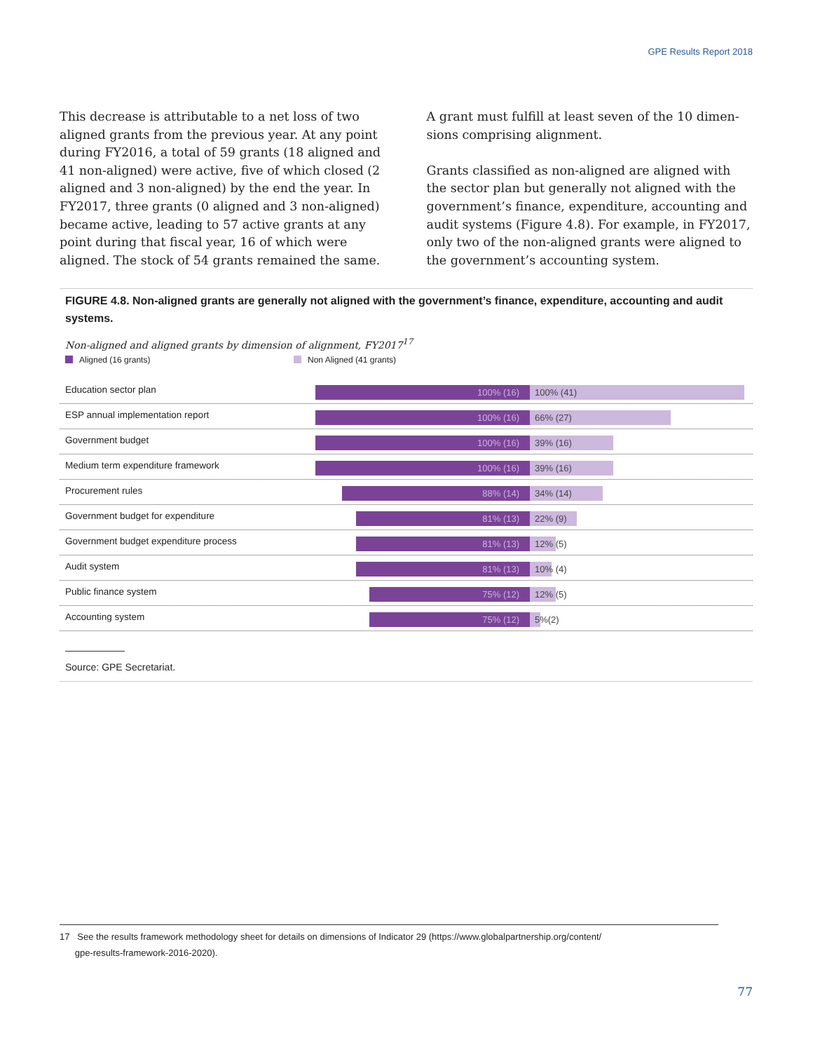GPE Results Report 2018
This decrease is attributable to a net loss of two aligned grants from the previous year. At any point during FY2016, a total of 59 grants (18 aligned and 41 non-aligned) were active, five of which closed (2 aligned and 3 non-aligned) by the end the year. In FY2017, three grants (0 aligned and 3 non-aligned) became active, leading to 57 active grants at any point during that fiscal year, 16 of which were aligned. The stock of 54 grants remained the same.
A grant must fulfill at least seven of the 10 dimen­sions comprising alignment.
Grants classified as non-aligned are aligned with the sector plan but generally not aligned with the govern­ment’s finance, expenditure, accounting and audit systems (Figure 4.8). For example, in FY2017, only two of the non-aligned grants were aligned to the government’s accounting system.
FIGURE 4.8. Non-aligned grants are generally not aligned with the government’s finance, expenditure, accounting and audit systems.
Non-aligned and aligned grants by dimension of alignment, FY2017<sup>17</sup>
Aligned (16 grants) Non Aligned (41 grants)
Education sector plan
100% (16)
100% (41)
ESP annual implementation report
100% (16)
66% (27)
Government budget
100% (16)
39% (16)
Medium term expenditure framework
100% (16)
39% (16)
Procurement rules
88% (14)
34% (14)
Government budget for expenditure
81% (13)
22% (9)
Government budget expenditure process
81% (13)
12% (5)
Audit system
81% (13)
10% (4)
Public finance system
75% (12)
12% (5)
Accounting system
75% (12)
5%(2)
Source: GPE Secretariat.
17 See the results framework methodology sheet for details on dimensions of Indicator 29 (https://www.globalpartnership.org/content/
gpe-results-framework-2016-2020).
77